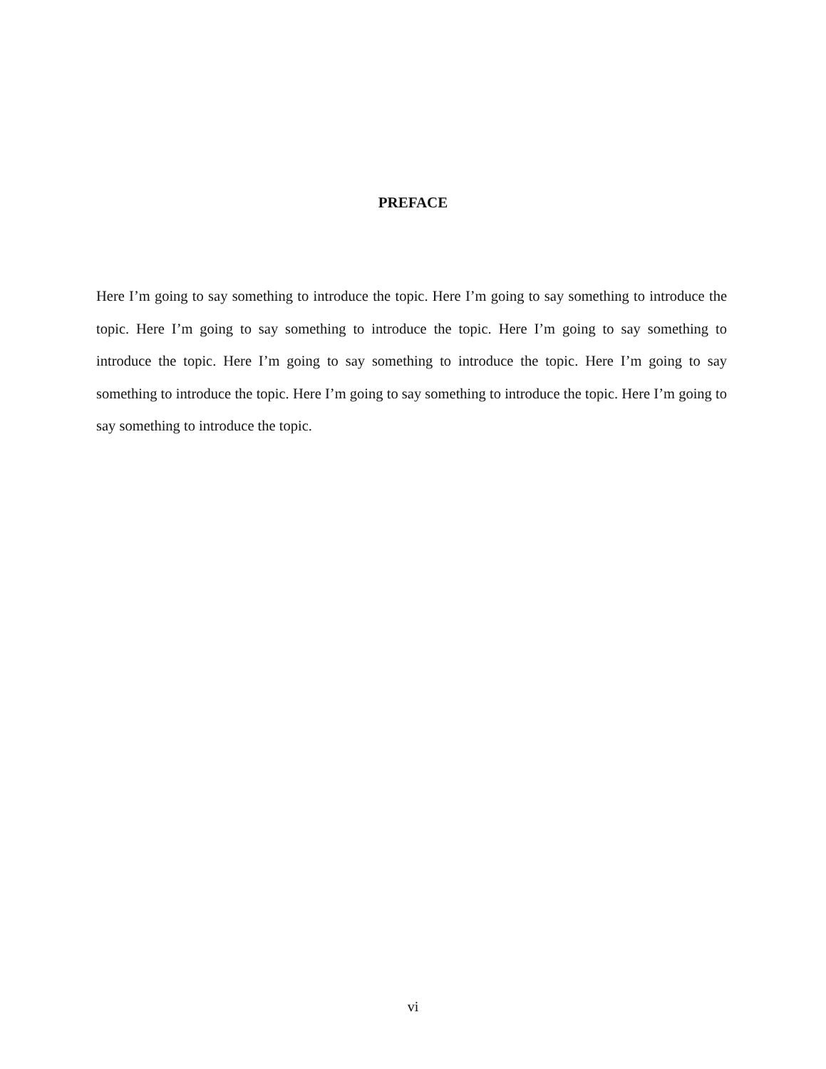PREFACE
Here I’m going to say something to introduce the topic. Here I’m going to say something to introduce the topic. Here I’m going to say something to introduce the topic. Here I’m going to say something to introduce the topic. Here I’m going to say something to introduce the topic. Here I’m going to say something to introduce the topic. Here I’m going to say something to introduce the topic. Here I’m going to say something to introduce the topic.
vi